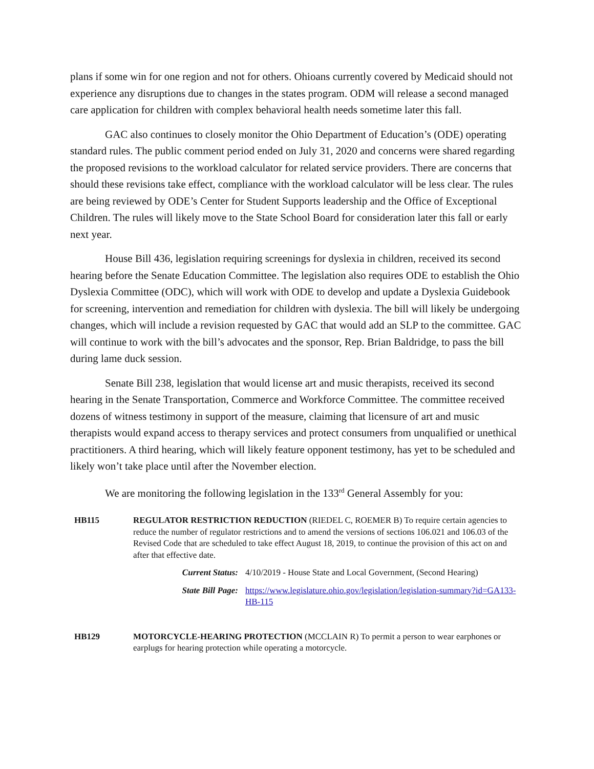plans if some win for one region and not for others. Ohioans currently covered by Medicaid should not experience any disruptions due to changes in the states program. ODM will release a second managed care application for children with complex behavioral health needs sometime later this fall.
GAC also continues to closely monitor the Ohio Department of Education’s (ODE) operating standard rules. The public comment period ended on July 31, 2020 and concerns were shared regarding the proposed revisions to the workload calculator for related service providers. There are concerns that should these revisions take effect, compliance with the workload calculator will be less clear. The rules are being reviewed by ODE’s Center for Student Supports leadership and the Office of Exceptional Children. The rules will likely move to the State School Board for consideration later this fall or early next year.
House Bill 436, legislation requiring screenings for dyslexia in children, received its second hearing before the Senate Education Committee. The legislation also requires ODE to establish the Ohio Dyslexia Committee (ODC), which will work with ODE to develop and update a Dyslexia Guidebook for screening, intervention and remediation for children with dyslexia. The bill will likely be undergoing changes, which will include a revision requested by GAC that would add an SLP to the committee. GAC will continue to work with the bill’s advocates and the sponsor, Rep. Brian Baldridge, to pass the bill during lame duck session.
Senate Bill 238, legislation that would license art and music therapists, received its second hearing in the Senate Transportation, Commerce and Workforce Committee. The committee received dozens of witness testimony in support of the measure, claiming that licensure of art and music therapists would expand access to therapy services and protect consumers from unqualified or unethical practitioners. A third hearing, which will likely feature opponent testimony, has yet to be scheduled and likely won’t take place until after the November election.
We are monitoring the following legislation in the 133<sup>rd</sup> General Assembly for you:
HB115 REGULATOR RESTRICTION REDUCTION (RIEDEL C, ROEMER B) To require certain agencies to reduce the number of regulator restrictions and to amend the versions of sections 106.021 and 106.03 of the Revised Code that are scheduled to take effect August 18, 2019, to continue the provision of this act on and after that effective date.
Current Status: 4/10/2019 - House State and Local Government, (Second Hearing)
State Bill Page: https://www.legislature.ohio.gov/legislation/legislation-summary?id=GA133-HB-115
HB129 MOTORCYCLE-HEARING PROTECTION (MCCLAIN R) To permit a person to wear earphones or earplugs for hearing protection while operating a motorcycle.